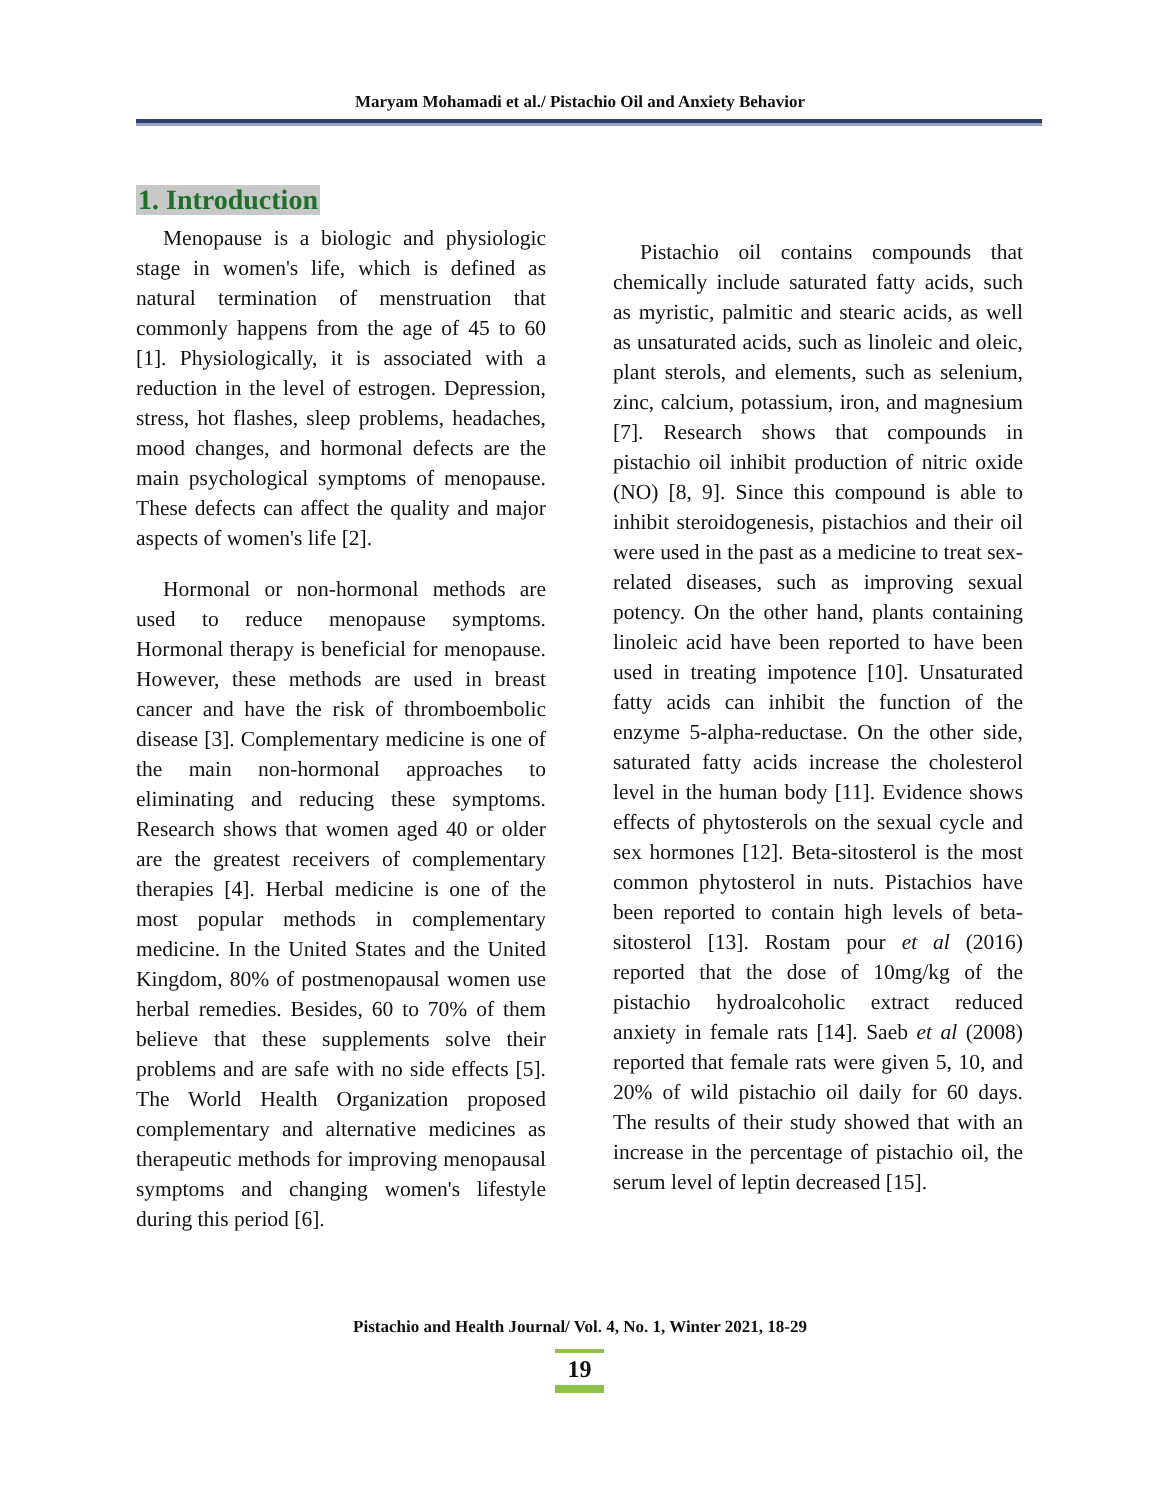Maryam Mohamadi et al./ Pistachio Oil and Anxiety Behavior
1. Introduction
Menopause is a biologic and physiologic stage in women's life, which is defined as natural termination of menstruation that commonly happens from the age of 45 to 60 [1]. Physiologically, it is associated with a reduction in the level of estrogen. Depression, stress, hot flashes, sleep problems, headaches, mood changes, and hormonal defects are the main psychological symptoms of menopause. These defects can affect the quality and major aspects of women's life [2].
Hormonal or non-hormonal methods are used to reduce menopause symptoms. Hormonal therapy is beneficial for menopause. However, these methods are used in breast cancer and have the risk of thromboembolic disease [3]. Complementary medicine is one of the main non-hormonal approaches to eliminating and reducing these symptoms. Research shows that women aged 40 or older are the greatest receivers of complementary therapies [4]. Herbal medicine is one of the most popular methods in complementary medicine. In the United States and the United Kingdom, 80% of postmenopausal women use herbal remedies. Besides, 60 to 70% of them believe that these supplements solve their problems and are safe with no side effects [5]. The World Health Organization proposed complementary and alternative medicines as therapeutic methods for improving menopausal symptoms and changing women's lifestyle during this period [6].
Pistachio oil contains compounds that chemically include saturated fatty acids, such as myristic, palmitic and stearic acids, as well as unsaturated acids, such as linoleic and oleic, plant sterols, and elements, such as selenium, zinc, calcium, potassium, iron, and magnesium [7]. Research shows that compounds in pistachio oil inhibit production of nitric oxide (NO) [8, 9]. Since this compound is able to inhibit steroidogenesis, pistachios and their oil were used in the past as a medicine to treat sex-related diseases, such as improving sexual potency. On the other hand, plants containing linoleic acid have been reported to have been used in treating impotence [10]. Unsaturated fatty acids can inhibit the function of the enzyme 5-alpha-reductase. On the other side, saturated fatty acids increase the cholesterol level in the human body [11]. Evidence shows effects of phytosterols on the sexual cycle and sex hormones [12]. Beta-sitosterol is the most common phytosterol in nuts. Pistachios have been reported to contain high levels of beta-sitosterol [13]. Rostam pour et al (2016) reported that the dose of 10mg/kg of the pistachio hydroalcoholic extract reduced anxiety in female rats [14]. Saeb et al (2008) reported that female rats were given 5, 10, and 20% of wild pistachio oil daily for 60 days. The results of their study showed that with an increase in the percentage of pistachio oil, the serum level of leptin decreased [15].
Pistachio and Health Journal/ Vol. 4, No. 1, Winter 2021, 18-29
19